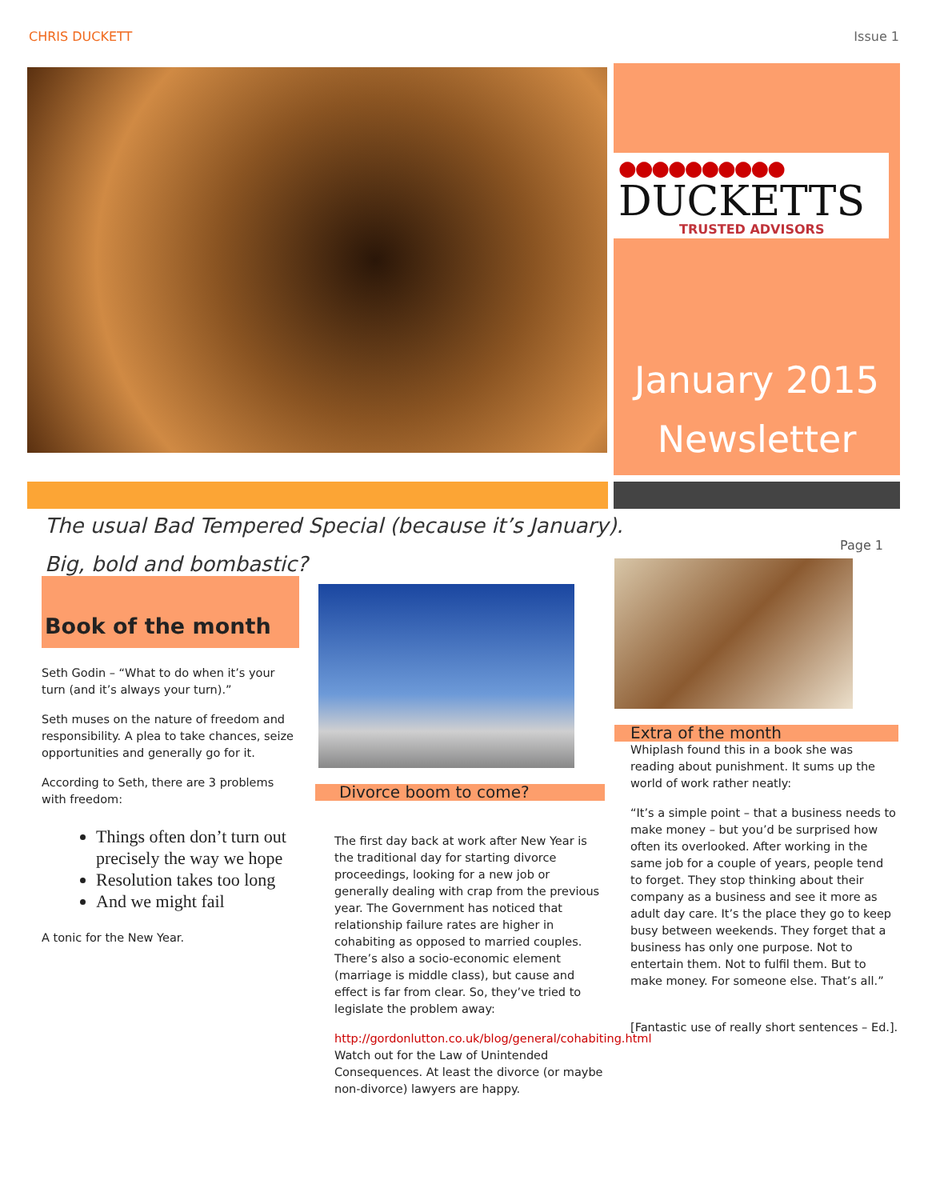CHRIS DUCKETT Issue 1
●●●●●●●●●●
DUCKETTS
TRUSTED ADVISORS
January 2015
Newsletter
The usual Bad Tempered Special (because it’s January).
Big, bold and bombastic?
Page 1
Book of the month
Seth Godin – “What to do when it’s your turn (and it’s always your turn).”
Seth muses on the nature of freedom and responsibility. A plea to take chances, seize opportunities and generally go for it.
According to Seth, there are 3 problems with freedom:
Things often don’t turn out precisely the way we hope
Resolution takes too long
And we might fail
A tonic for the New Year.
Divorce boom to come?
The first day back at work after New Year is the traditional day for starting divorce proceedings, looking for a new job or generally dealing with crap from the previous year. The Government has noticed that relationship failure rates are higher in cohabiting as opposed to married couples. There’s also a socio-economic element (marriage is middle class), but cause and effect is far from clear. So, they’ve tried to legislate the problem away:
http://gordonlutton.co.uk/blog/general/cohabiting.html Watch out for the Law of Unintended Consequences. At least the divorce (or maybe non-divorce) lawyers are happy.
Extra of the month
Whiplash found this in a book she was reading about punishment. It sums up the world of work rather neatly:
“It’s a simple point – that a business needs to make money – but you’d be surprised how often its overlooked. After working in the same job for a couple of years, people tend to forget. They stop thinking about their company as a business and see it more as adult day care. It’s the place they go to keep busy between weekends. They forget that a business has only one purpose. Not to entertain them. Not to fulfil them. But to make money. For someone else. That’s all.”
[Fantastic use of really short sentences – Ed.].